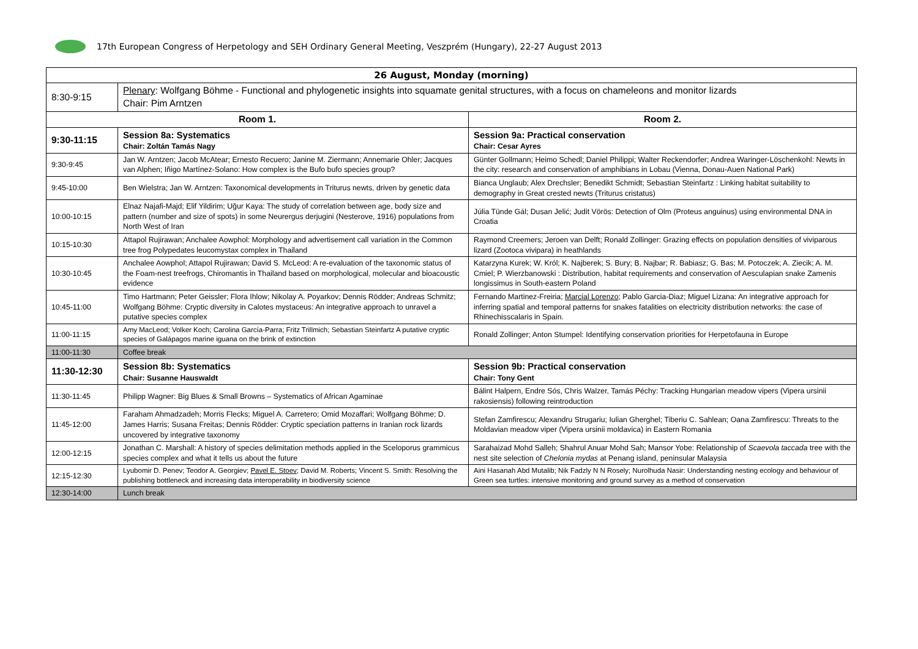17th European Congress of Herpetology and SEH Ordinary General Meeting, Veszprém (Hungary), 22-27 August 2013
| 26 August, Monday (morning) | | |
| --- | --- | --- |
| 8:30-9:15 | Plenary : Wolfgang Böhme - Functional and phylogenetic insights into squamate genital structures, with a focus on chameleons and monitor lizards Chair: Pim Arntzen | |
| Room 1. | | Room 2. |
| 9:30-11:15 | Session 8a: Systematics Chair: Zoltán Tamás Nagy | Session 9a: Practical conservation Chair: Cesar Ayres |
| 9:30-9:45 | Jan W. Arntzen; Jacob McAtear; Ernesto Recuero; Janine M. Ziermann; Annemarie Ohler; Jacques van Alphen; Iñigo Martínez-Solano: How complex is the Bufo bufo species group? | Günter Gollmann; Heimo Schedl; Daniel Philippi; Walter Reckendorfer; Andrea Waringer-Löschenkohl: Newts in the city: research and conservation of amphibians in Lobau (Vienna, Donau-Auen National Park) |
| 9:45-10:00 | Ben Wielstra; Jan W. Arntzen: Taxonomical developments in Triturus newts, driven by genetic data | Bianca Unglaub; Alex Drechsler; Benedikt Schmidt; Sebastian Steinfartz : Linking habitat suitability to demography in Great crested newts (Triturus cristatus) |
| 10:00-10:15 | Elnaz Najafi-Majd; Elif Yildirim; Uğur Kaya: The study of correlation between age, body size and pattern (number and size of spots) in some Neurergus derjugini (Nesterove, 1916) populations from North West of Iran | Júlia Tünde Gál; Dusan Jelić; Judit Vörös: Detection of Olm (Proteus anguinus) using environmental DNA in Croatia |
| 10:15-10:30 | Attapol Rujirawan; Anchalee Aowphol: Morphology and advertisement call variation in the Common tree frog Polypedates leucomystax complex in Thailand | Raymond Creemers; Jeroen van Delft; Ronald Zollinger: Grazing effects on population densities of viviparous lizard (Zootoca vivipara) in heathlands |
| 10:30-10:45 | Anchalee Aowphol; Attapol Rujirawan; David S. McLeod: A re-evaluation of the taxonomic status of the Foam-nest treefrogs, Chiromantis in Thailand based on morphological, molecular and bioacoustic evidence | Katarzyna Kurek; W. Król; K. Najberek; S. Bury; B. Najbar; R. Babiasz; G. Bas; M. Potoczek; A. Ziecik; A. M. Cmiel; P. Wierzbanowski : Distribution, habitat requirements and conservation of Aesculapian snake Zamenis longissimus in South-eastern Poland |
| 10:45-11:00 | Timo Hartmann; Peter Geissler; Flora Ihlow; Nikolay A. Poyarkov; Dennis Rödder; Andreas Schmitz; Wolfgang Böhme: Cryptic diversity in Calotes mystaceus: An integrative approach to unravel a putative species complex | Fernando Martinez-Freiria; Marcial Lorenzo ; Pablo Garcia-Diaz; Miguel Lizana: An integrative approach for inferring spatial and temporal patterns for snakes fatalities on electricity distribution networks: the case of Rhinechisscalaris in Spain. |
| 11:00-11:15 | Amy MacLeod; Volker Koch; Carolina García-Parra; Fritz Trillmich; Sebastian Steinfartz A putative cryptic species of Galápagos marine iguana on the brink of extinction | Ronald Zollinger; Anton Stumpel: Identifying conservation priorities for Herpetofauna in Europe |
| 11:00-11:30 | Coffee break | |
| 11:30-12:30 | Session 8b: Systematics Chair: Susanne Hauswaldt | Session 9b: Practical conservation Chair: Tony Gent |
| 11:30-11:45 | Philipp Wagner: Big Blues & Small Browns – Systematics of African Agaminae | Bálint Halpern, Endre Sós, Chris Walzer, Tamás Péchy: Tracking Hungarian meadow vipers (Vipera ursinii rakosiensis) following reintroduction |
| 11:45-12:00 | Faraham Ahmadzadeh; Morris Flecks; Miguel A. Carretero; Omid Mozaffari; Wolfgang Böhme; D. James Harris; Susana Freitas; Dennis Rödder: Cryptic speciation patterns in Iranian rock lizards uncovered by integrative taxonomy | Stefan Zamfirescu; Alexandru Strugariu; Iulian Gherghel; Tiberiu C. Sahlean; Oana Zamfirescu: Threats to the Moldavian meadow viper (Vipera ursinii moldavica) in Eastern Romania |
| 12:00-12:15 | Jonathan C. Marshall: A history of species delimitation methods applied in the Sceloporus grammicus species complex and what it tells us about the future | Sarahaizad Mohd Salleh; Shahrul Anuar Mohd Sah; Mansor Yobe: Relationship of Scaevola taccada tree with the nest site selection of Chelonia mydas at Penang island, peninsular Malaysia |
| 12:15-12:30 | Lyubomir D. Penev; Teodor A. Georgiev; Pavel E. Stoev ; David M. Roberts; Vincent S. Smith: Resolving the publishing bottleneck and increasing data interoperability in biodiversity science | Aini Hasanah Abd Mutalib; Nik Fadzly N N Rosely; Nurolhuda Nasir: Understanding nesting ecology and behaviour of Green sea turtles: intensive monitoring and ground survey as a method of conservation |
| 12:30-14:00 | Lunch break | |